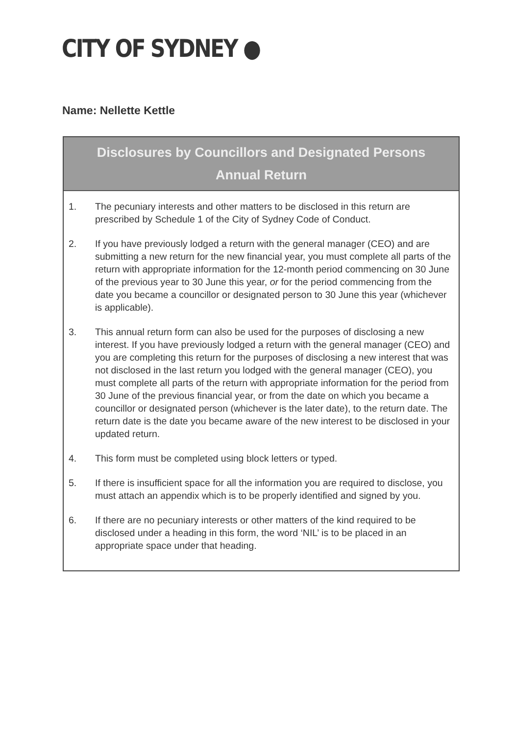CITY OF SYDNEY ●
Name: Nellette Kettle
Disclosures by Councillors and Designated Persons
Annual Return
1. The pecuniary interests and other matters to be disclosed in this return are prescribed by Schedule 1 of the City of Sydney Code of Conduct.
2. If you have previously lodged a return with the general manager (CEO) and are submitting a new return for the new financial year, you must complete all parts of the return with appropriate information for the 12-month period commencing on 30 June of the previous year to 30 June this year, or for the period commencing from the date you became a councillor or designated person to 30 June this year (whichever is applicable).
3. This annual return form can also be used for the purposes of disclosing a new interest. If you have previously lodged a return with the general manager (CEO) and you are completing this return for the purposes of disclosing a new interest that was not disclosed in the last return you lodged with the general manager (CEO), you must complete all parts of the return with appropriate information for the period from 30 June of the previous financial year, or from the date on which you became a councillor or designated person (whichever is the later date), to the return date. The return date is the date you became aware of the new interest to be disclosed in your updated return.
4. This form must be completed using block letters or typed.
5. If there is insufficient space for all the information you are required to disclose, you must attach an appendix which is to be properly identified and signed by you.
6. If there are no pecuniary interests or other matters of the kind required to be disclosed under a heading in this form, the word ‘NIL’ is to be placed in an appropriate space under that heading.